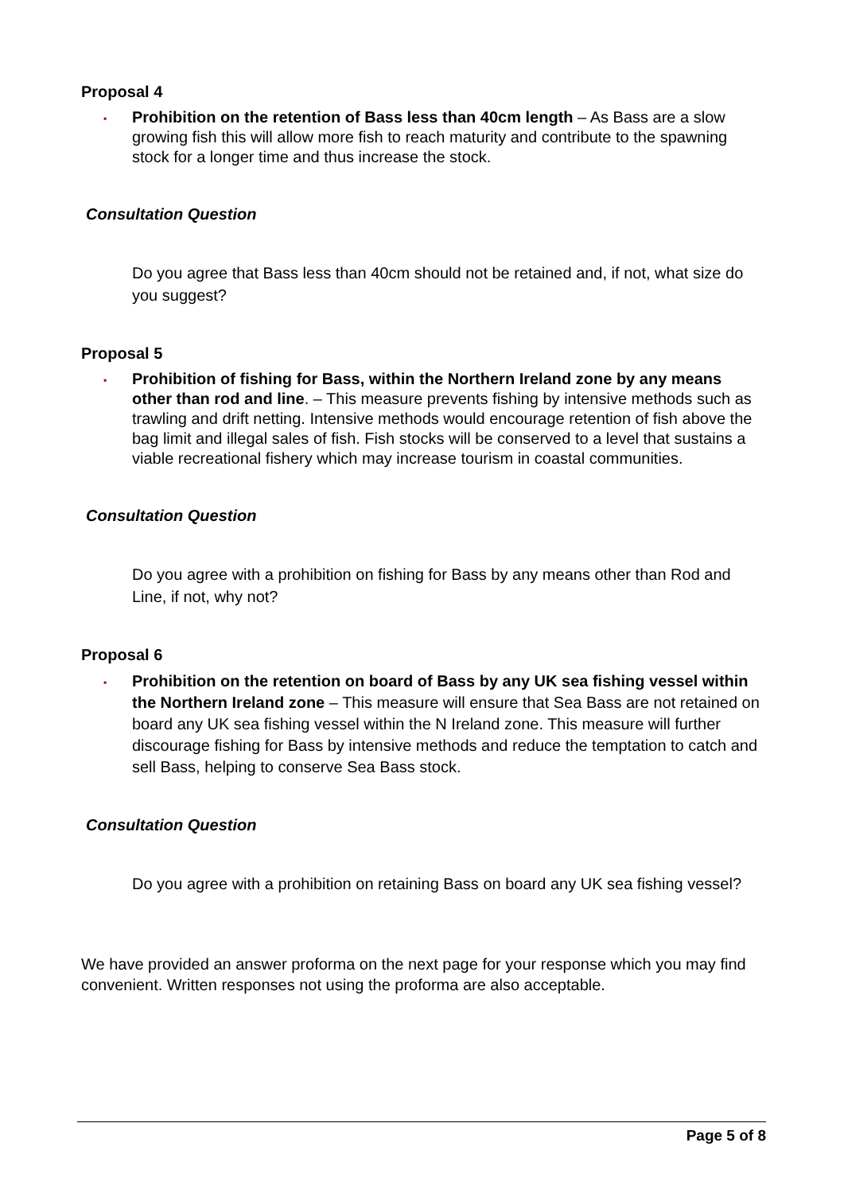Proposal 4
▪
Prohibition on the retention of Bass less than 40cm length – As Bass are a slow growing fish this will allow more fish to reach maturity and contribute to the spawning stock for a longer time and thus increase the stock.
Consultation Question
Do you agree that Bass less than 40cm should not be retained and, if not, what size do you suggest?
Proposal 5
▪
Prohibition of fishing for Bass, within the Northern Ireland zone by any means other than rod and line. – This measure prevents fishing by intensive methods such as trawling and drift netting. Intensive methods would encourage retention of fish above the bag limit and illegal sales of fish. Fish stocks will be conserved to a level that sustains a viable recreational fishery which may increase tourism in coastal communities.
Consultation Question
Do you agree with a prohibition on fishing for Bass by any means other than Rod and Line, if not, why not?
Proposal 6
▪
Prohibition on the retention on board of Bass by any UK sea fishing vessel within the Northern Ireland zone – This measure will ensure that Sea Bass are not retained on board any UK sea fishing vessel within the N Ireland zone. This measure will further discourage fishing for Bass by intensive methods and reduce the temptation to catch and sell Bass, helping to conserve Sea Bass stock.
Consultation Question
Do you agree with a prohibition on retaining Bass on board any UK sea fishing vessel?
We have provided an answer proforma on the next page for your response which you may find convenient. Written responses not using the proforma are also acceptable.
Page 5 of 8